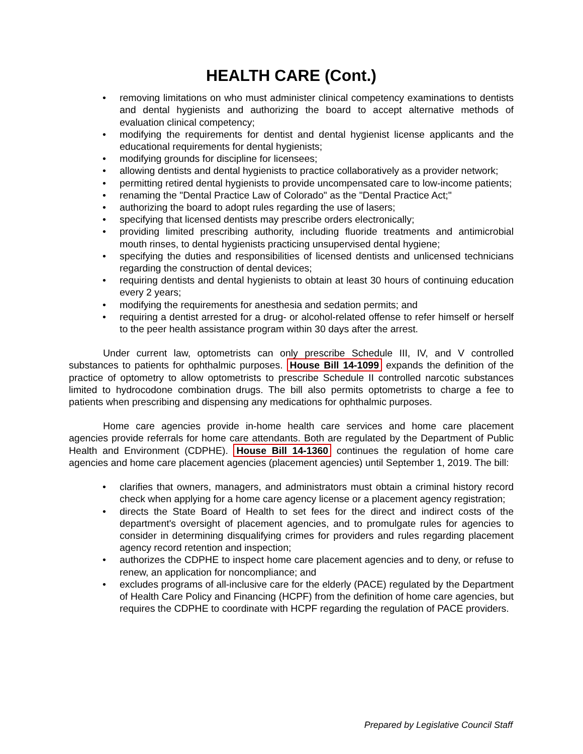HEALTH CARE (Cont.)
• removing limitations on who must administer clinical competency examinations to dentists and dental hygienists and authorizing the board to accept alternative methods of evaluation clinical competency;
• modifying the requirements for dentist and dental hygienist license applicants and the educational requirements for dental hygienists;
• modifying grounds for discipline for licensees;
• allowing dentists and dental hygienists to practice collaboratively as a provider network;
• permitting retired dental hygienists to provide uncompensated care to low-income patients;
• renaming the "Dental Practice Law of Colorado" as the "Dental Practice Act;"
• authorizing the board to adopt rules regarding the use of lasers;
• specifying that licensed dentists may prescribe orders electronically;
• providing limited prescribing authority, including fluoride treatments and antimicrobial mouth rinses, to dental hygienists practicing unsupervised dental hygiene;
• specifying the duties and responsibilities of licensed dentists and unlicensed technicians regarding the construction of dental devices;
• requiring dentists and dental hygienists to obtain at least 30 hours of continuing education every 2 years;
• modifying the requirements for anesthesia and sedation permits; and
• requiring a dentist arrested for a drug- or alcohol-related offense to refer himself or herself to the peer health assistance program within 30 days after the arrest.
Under current law, optometrists can only prescribe Schedule III, IV, and V controlled substances to patients for ophthalmic purposes. House Bill 14-1099 expands the definition of the practice of optometry to allow optometrists to prescribe Schedule II controlled narcotic substances limited to hydrocodone combination drugs. The bill also permits optometrists to charge a fee to patients when prescribing and dispensing any medications for ophthalmic purposes.
Home care agencies provide in-home health care services and home care placement agencies provide referrals for home care attendants. Both are regulated by the Department of Public Health and Environment (CDPHE). House Bill 14-1360 continues the regulation of home care agencies and home care placement agencies (placement agencies) until September 1, 2019. The bill:
• clarifies that owners, managers, and administrators must obtain a criminal history record check when applying for a home care agency license or a placement agency registration;
• directs the State Board of Health to set fees for the direct and indirect costs of the department's oversight of placement agencies, and to promulgate rules for agencies to consider in determining disqualifying crimes for providers and rules regarding placement agency record retention and inspection;
• authorizes the CDPHE to inspect home care placement agencies and to deny, or refuse to renew, an application for noncompliance; and
• excludes programs of all-inclusive care for the elderly (PACE) regulated by the Department of Health Care Policy and Financing (HCPF) from the definition of home care agencies, but requires the CDPHE to coordinate with HCPF regarding the regulation of PACE providers.
Prepared by Legislative Council Staff